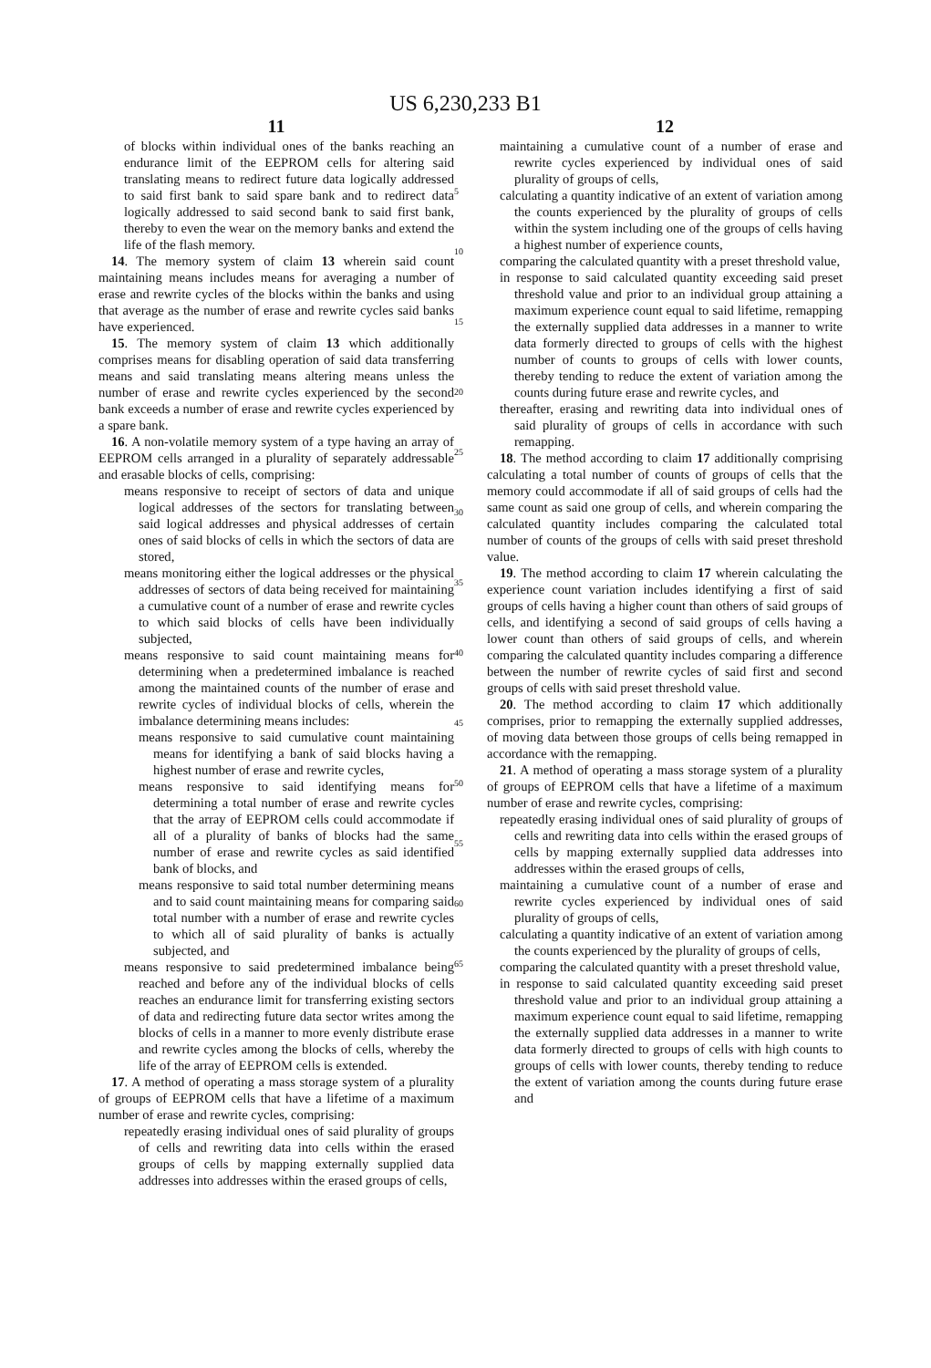US 6,230,233 B1
11
of blocks within individual ones of the banks reaching an endurance limit of the EEPROM cells for altering said translating means to redirect future data logically addressed to said first bank to said spare bank and to redirect data logically addressed to said second bank to said first bank, thereby to even the wear on the memory banks and extend the life of the flash memory.
14. The memory system of claim 13 wherein said count maintaining means includes means for averaging a number of erase and rewrite cycles of the blocks within the banks and using that average as the number of erase and rewrite cycles said banks have experienced.
15. The memory system of claim 13 which additionally comprises means for disabling operation of said data transferring means and said translating means altering means unless the number of erase and rewrite cycles experienced by the second bank exceeds a number of erase and rewrite cycles experienced by a spare bank.
16. A non-volatile memory system of a type having an array of EEPROM cells arranged in a plurality of separately addressable and erasable blocks of cells, comprising:
means responsive to receipt of sectors of data and unique logical addresses of the sectors for translating between said logical addresses and physical addresses of certain ones of said blocks of cells in which the sectors of data are stored,
means monitoring either the logical addresses or the physical addresses of sectors of data being received for maintaining a cumulative count of a number of erase and rewrite cycles to which said blocks of cells have been individually subjected,
means responsive to said count maintaining means for determining when a predetermined imbalance is reached among the maintained counts of the number of erase and rewrite cycles of individual blocks of cells, wherein the imbalance determining means includes:
means responsive to said cumulative count maintaining means for identifying a bank of said blocks having a highest number of erase and rewrite cycles,
means responsive to said identifying means for determining a total number of erase and rewrite cycles that the array of EEPROM cells could accommodate if all of a plurality of banks of blocks had the same number of erase and rewrite cycles as said identified bank of blocks, and
means responsive to said total number determining means and to said count maintaining means for comparing said total number with a number of erase and rewrite cycles to which all of said plurality of banks is actually subjected, and
means responsive to said predetermined imbalance being reached and before any of the individual blocks of cells reaches an endurance limit for transferring existing sectors of data and redirecting future data sector writes among the blocks of cells in a manner to more evenly distribute erase and rewrite cycles among the blocks of cells, whereby the life of the array of EEPROM cells is extended.
17. A method of operating a mass storage system of a plurality of groups of EEPROM cells that have a lifetime of a maximum number of erase and rewrite cycles, comprising:
repeatedly erasing individual ones of said plurality of groups of cells and rewriting data into cells within the erased groups of cells by mapping externally supplied data addresses into addresses within the erased groups of cells,
5
10
15
20
25
30
35
40
45
50
55
60
65
12
maintaining a cumulative count of a number of erase and rewrite cycles experienced by individual ones of said plurality of groups of cells,
calculating a quantity indicative of an extent of variation among the counts experienced by the plurality of groups of cells within the system including one of the groups of cells having a highest number of experience counts,
comparing the calculated quantity with a preset threshold value,
in response to said calculated quantity exceeding said preset threshold value and prior to an individual group attaining a maximum experience count equal to said lifetime, remapping the externally supplied data addresses in a manner to write data formerly directed to groups of cells with the highest number of counts to groups of cells with lower counts, thereby tending to reduce the extent of variation among the counts during future erase and rewrite cycles, and
thereafter, erasing and rewriting data into individual ones of said plurality of groups of cells in accordance with such remapping.
18. The method according to claim 17 additionally comprising calculating a total number of counts of groups of cells that the memory could accommodate if all of said groups of cells had the same count as said one group of cells, and wherein comparing the calculated quantity includes comparing the calculated total number of counts of the groups of cells with said preset threshold value.
19. The method according to claim 17 wherein calculating the experience count variation includes identifying a first of said groups of cells having a higher count than others of said groups of cells, and identifying a second of said groups of cells having a lower count than others of said groups of cells, and wherein comparing the calculated quantity includes comparing a difference between the number of rewrite cycles of said first and second groups of cells with said preset threshold value.
20. The method according to claim 17 which additionally comprises, prior to remapping the externally supplied addresses, of moving data between those groups of cells being remapped in accordance with the remapping.
21. A method of operating a mass storage system of a plurality of groups of EEPROM cells that have a lifetime of a maximum number of erase and rewrite cycles, comprising:
repeatedly erasing individual ones of said plurality of groups of cells and rewriting data into cells within the erased groups of cells by mapping externally supplied data addresses into addresses within the erased groups of cells,
maintaining a cumulative count of a number of erase and rewrite cycles experienced by individual ones of said plurality of groups of cells,
calculating a quantity indicative of an extent of variation among the counts experienced by the plurality of groups of cells,
comparing the calculated quantity with a preset threshold value,
in response to said calculated quantity exceeding said preset threshold value and prior to an individual group attaining a maximum experience count equal to said lifetime, remapping the externally supplied data addresses in a manner to write data formerly directed to groups of cells with high counts to groups of cells with lower counts, thereby tending to reduce the extent of variation among the counts during future erase and